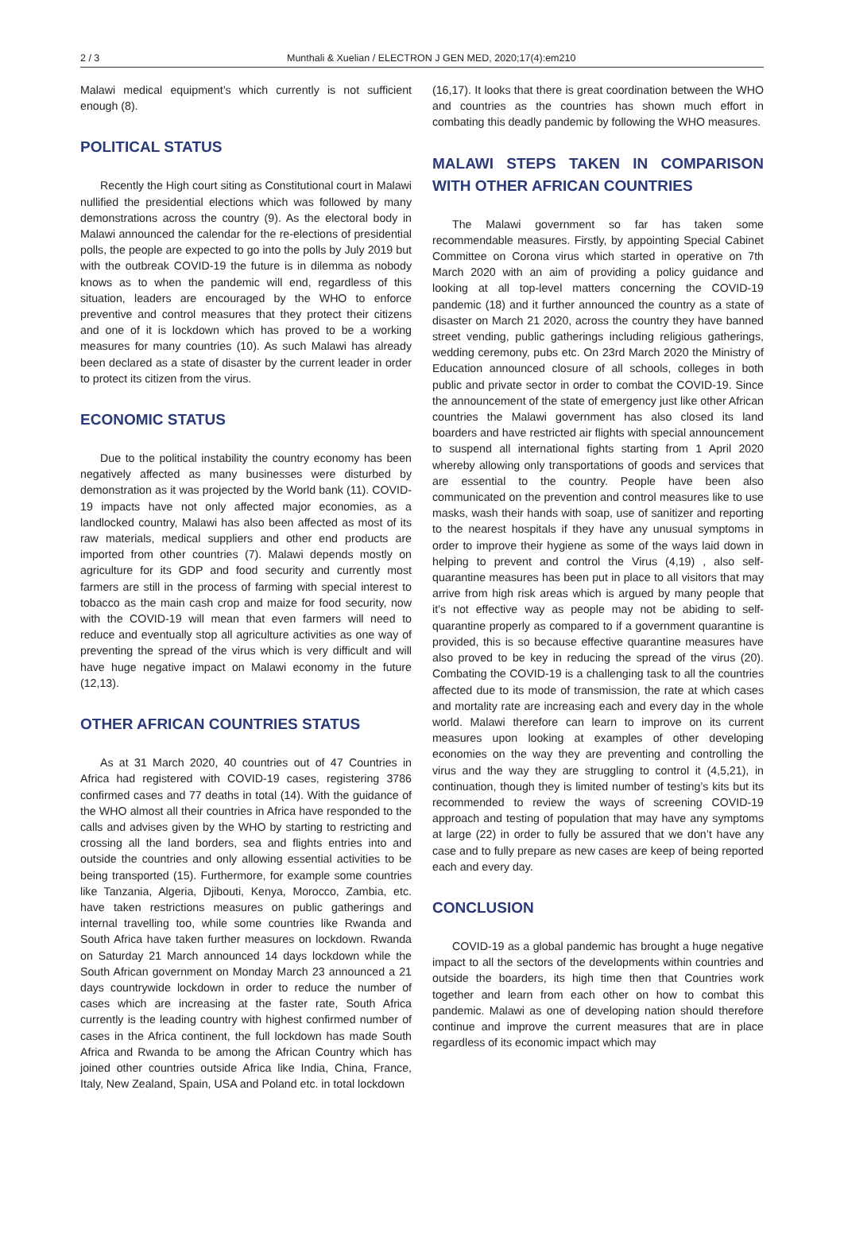2 / 3 Munthali & Xuelian / ELECTRON J GEN MED, 2020;17(4):em210
Malawi medical equipment’s which currently is not sufficient enough (8).
POLITICAL STATUS
Recently the High court siting as Constitutional court in Malawi nullified the presidential elections which was followed by many demonstrations across the country (9). As the electoral body in Malawi announced the calendar for the re-elections of presidential polls, the people are expected to go into the polls by July 2019 but with the outbreak COVID-19 the future is in dilemma as nobody knows as to when the pandemic will end, regardless of this situation, leaders are encouraged by the WHO to enforce preventive and control measures that they protect their citizens and one of it is lockdown which has proved to be a working measures for many countries (10). As such Malawi has already been declared as a state of disaster by the current leader in order to protect its citizen from the virus.
ECONOMIC STATUS
Due to the political instability the country economy has been negatively affected as many businesses were disturbed by demonstration as it was projected by the World bank (11). COVID-19 impacts have not only affected major economies, as a landlocked country, Malawi has also been affected as most of its raw materials, medical suppliers and other end products are imported from other countries (7). Malawi depends mostly on agriculture for its GDP and food security and currently most farmers are still in the process of farming with special interest to tobacco as the main cash crop and maize for food security, now with the COVID-19 will mean that even farmers will need to reduce and eventually stop all agriculture activities as one way of preventing the spread of the virus which is very difficult and will have huge negative impact on Malawi economy in the future (12,13).
OTHER AFRICAN COUNTRIES STATUS
As at 31 March 2020, 40 countries out of 47 Countries in Africa had registered with COVID-19 cases, registering 3786 confirmed cases and 77 deaths in total (14). With the guidance of the WHO almost all their countries in Africa have responded to the calls and advises given by the WHO by starting to restricting and crossing all the land borders, sea and flights entries into and outside the countries and only allowing essential activities to be being transported (15). Furthermore, for example some countries like Tanzania, Algeria, Djibouti, Kenya, Morocco, Zambia, etc. have taken restrictions measures on public gatherings and internal travelling too, while some countries like Rwanda and South Africa have taken further measures on lockdown. Rwanda on Saturday 21 March announced 14 days lockdown while the South African government on Monday March 23 announced a 21 days countrywide lockdown in order to reduce the number of cases which are increasing at the faster rate, South Africa currently is the leading country with highest confirmed number of cases in the Africa continent, the full lockdown has made South Africa and Rwanda to be among the African Country which has joined other countries outside Africa like India, China, France, Italy, New Zealand, Spain, USA and Poland etc. in total lockdown
(16,17). It looks that there is great coordination between the WHO and countries as the countries has shown much effort in combating this deadly pandemic by following the WHO measures.
MALAWI STEPS TAKEN IN COMPARISON WITH OTHER AFRICAN COUNTRIES
The Malawi government so far has taken some recommendable measures. Firstly, by appointing Special Cabinet Committee on Corona virus which started in operative on 7th March 2020 with an aim of providing a policy guidance and looking at all top-level matters concerning the COVID-19 pandemic (18) and it further announced the country as a state of disaster on March 21 2020, across the country they have banned street vending, public gatherings including religious gatherings, wedding ceremony, pubs etc. On 23rd March 2020 the Ministry of Education announced closure of all schools, colleges in both public and private sector in order to combat the COVID-19. Since the announcement of the state of emergency just like other African countries the Malawi government has also closed its land boarders and have restricted air flights with special announcement to suspend all international fights starting from 1 April 2020 whereby allowing only transportations of goods and services that are essential to the country. People have been also communicated on the prevention and control measures like to use masks, wash their hands with soap, use of sanitizer and reporting to the nearest hospitals if they have any unusual symptoms in order to improve their hygiene as some of the ways laid down in helping to prevent and control the Virus (4,19) , also self-quarantine measures has been put in place to all visitors that may arrive from high risk areas which is argued by many people that it’s not effective way as people may not be abiding to self-quarantine properly as compared to if a government quarantine is provided, this is so because effective quarantine measures have also proved to be key in reducing the spread of the virus (20). Combating the COVID-19 is a challenging task to all the countries affected due to its mode of transmission, the rate at which cases and mortality rate are increasing each and every day in the whole world. Malawi therefore can learn to improve on its current measures upon looking at examples of other developing economies on the way they are preventing and controlling the virus and the way they are struggling to control it (4,5,21), in continuation, though they is limited number of testing’s kits but its recommended to review the ways of screening COVID-19 approach and testing of population that may have any symptoms at large (22) in order to fully be assured that we don’t have any case and to fully prepare as new cases are keep of being reported each and every day.
CONCLUSION
COVID-19 as a global pandemic has brought a huge negative impact to all the sectors of the developments within countries and outside the boarders, its high time then that Countries work together and learn from each other on how to combat this pandemic. Malawi as one of developing nation should therefore continue and improve the current measures that are in place regardless of its economic impact which may